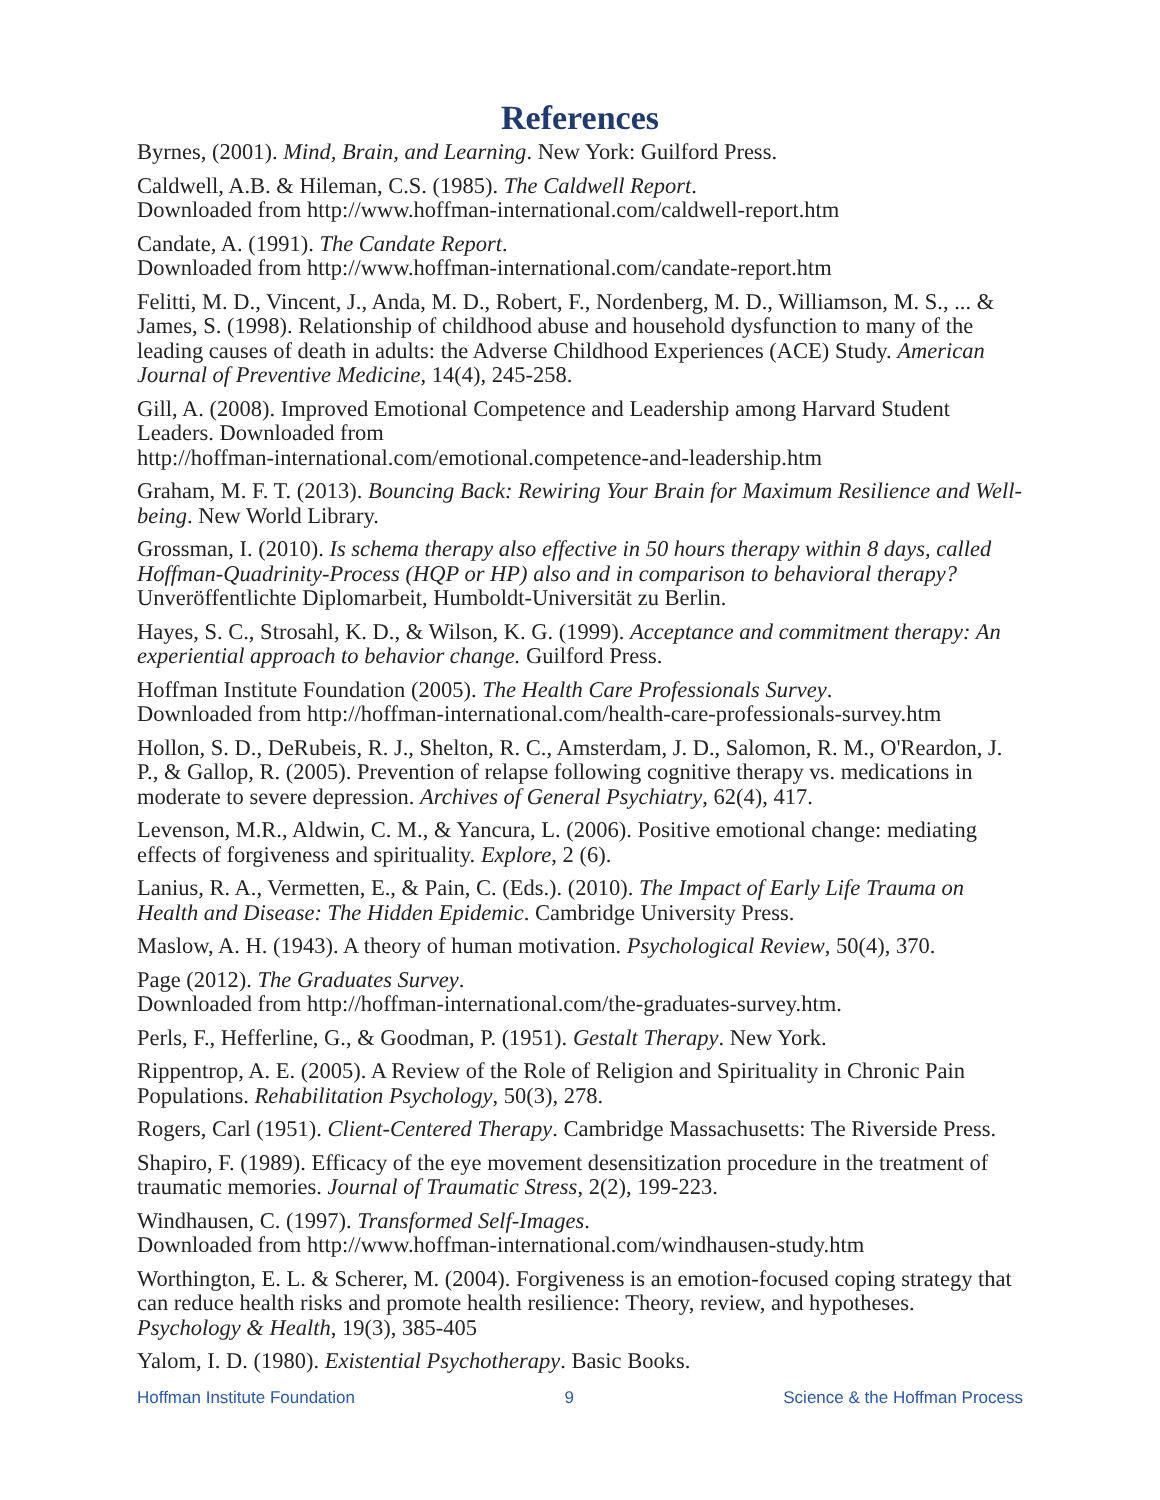References
Byrnes, (2001). Mind, Brain, and Learning. New York: Guilford Press.
Caldwell, A.B. & Hileman, C.S. (1985). The Caldwell Report.
Downloaded from http://www.hoffman-international.com/caldwell-report.htm
Candate, A. (1991). The Candate Report.
Downloaded from http://www.hoffman-international.com/candate-report.htm
Felitti, M. D., Vincent, J., Anda, M. D., Robert, F., Nordenberg, M. D., Williamson, M. S., ... & James, S. (1998). Relationship of childhood abuse and household dysfunction to many of the leading causes of death in adults: the Adverse Childhood Experiences (ACE) Study. American Journal of Preventive Medicine, 14(4), 245-258.
Gill, A. (2008). Improved Emotional Competence and Leadership among Harvard Student Leaders. Downloaded from
http://hoffman-international.com/emotional.competence-and-leadership.htm
Graham, M. F. T. (2013). Bouncing Back: Rewiring Your Brain for Maximum Resilience and Well-being. New World Library.
Grossman, I. (2010). Is schema therapy also effective in 50 hours therapy within 8 days, called Hoffman-Quadrinity-Process (HQP or HP) also and in comparison to behavioral therapy? Unveröffentlichte Diplomarbeit, Humboldt-Universität zu Berlin.
Hayes, S. C., Strosahl, K. D., & Wilson, K. G. (1999). Acceptance and commitment therapy: An experiential approach to behavior change. Guilford Press.
Hoffman Institute Foundation (2005). The Health Care Professionals Survey.
Downloaded from http://hoffman-international.com/health-care-professionals-survey.htm
Hollon, S. D., DeRubeis, R. J., Shelton, R. C., Amsterdam, J. D., Salomon, R. M., O'Reardon, J. P., & Gallop, R. (2005). Prevention of relapse following cognitive therapy vs. medications in moderate to severe depression. Archives of General Psychiatry, 62(4), 417.
Levenson, M.R., Aldwin, C. M., & Yancura, L. (2006). Positive emotional change: mediating effects of forgiveness and spirituality. Explore, 2 (6).
Lanius, R. A., Vermetten, E., & Pain, C. (Eds.). (2010). The Impact of Early Life Trauma on Health and Disease: The Hidden Epidemic. Cambridge University Press.
Maslow, A. H. (1943). A theory of human motivation. Psychological Review, 50(4), 370.
Page (2012). The Graduates Survey.
Downloaded from http://hoffman-international.com/the-graduates-survey.htm.
Perls, F., Hefferline, G., & Goodman, P. (1951). Gestalt Therapy. New York.
Rippentrop, A. E. (2005). A Review of the Role of Religion and Spirituality in Chronic Pain Populations. Rehabilitation Psychology, 50(3), 278.
Rogers, Carl (1951). Client-Centered Therapy. Cambridge Massachusetts: The Riverside Press.
Shapiro, F. (1989). Efficacy of the eye movement desensitization procedure in the treatment of traumatic memories. Journal of Traumatic Stress, 2(2), 199-223.
Windhausen, C. (1997). Transformed Self-Images.
Downloaded from http://www.hoffman-international.com/windhausen-study.htm
Worthington, E. L. & Scherer, M. (2004). Forgiveness is an emotion-focused coping strategy that can reduce health risks and promote health resilience: Theory, review, and hypotheses. Psychology & Health, 19(3), 385-405
Yalom, I. D. (1980). Existential Psychotherapy. Basic Books.
Hoffman Institute Foundation 9 Science & the Hoffman Process